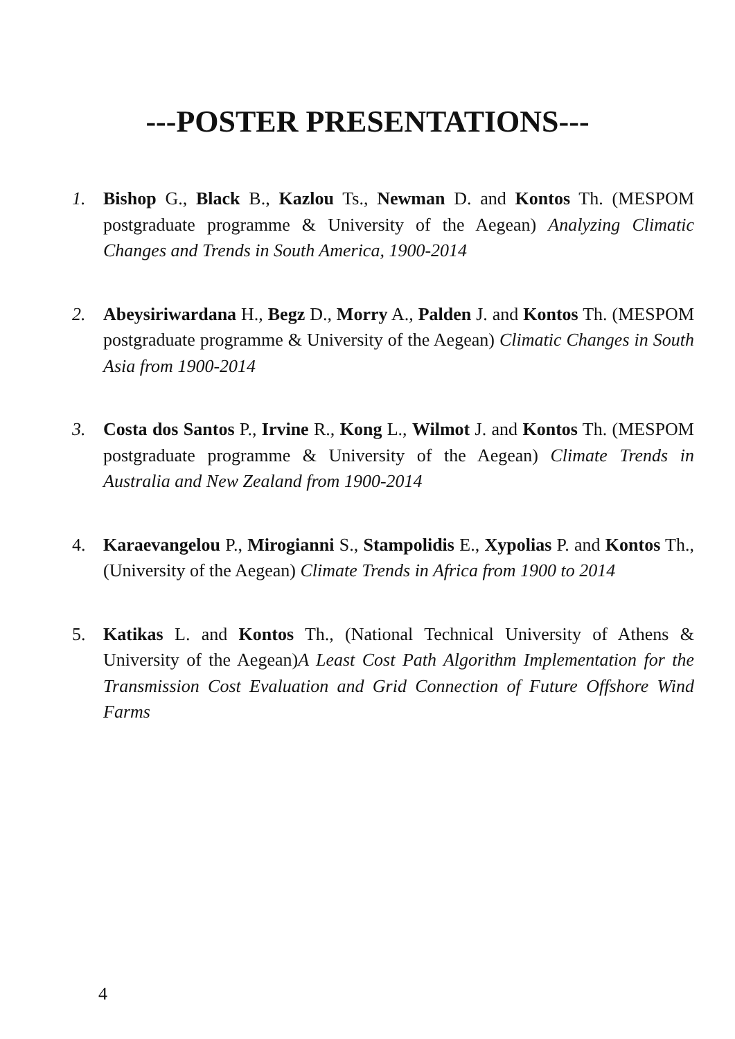---POSTER PRESENTATIONS---
1. Bishop G., Black B., Kazlou Ts., Newman D. and Kontos Th. (MESPOM postgraduate programme & University of the Aegean) Analyzing Climatic Changes and Trends in South America, 1900-2014
2. Abeysiriwardana H., Begz D., Morry A., Palden J. and Kontos Th. (MESPOM postgraduate programme & University of the Aegean) Climatic Changes in South Asia from 1900-2014
3. Costa dos Santos P., Irvine R., Kong L., Wilmot J. and Kontos Th. (MESPOM postgraduate programme & University of the Aegean) Climate Trends in Australia and New Zealand from 1900-2014
4. Karaevangelou P., Mirogianni S., Stampolidis E., Xypolias P. and Kontos Th., (University of the Aegean) Climate Trends in Africa from 1900 to 2014
5. Katikas L. and Kontos Th., (National Technical University of Athens & University of the Aegean)A Least Cost Path Algorithm Implementation for the Transmission Cost Evaluation and Grid Connection of Future Offshore Wind Farms
4